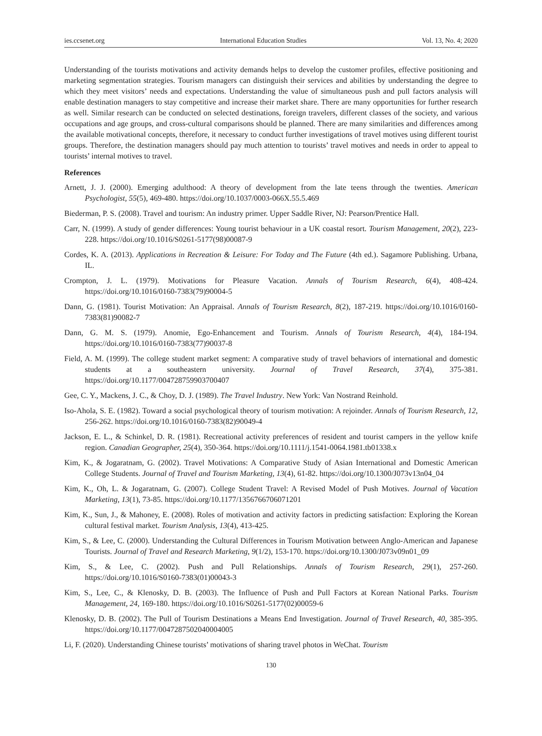ies.ccsenet.org International Education Studies Vol. 13, No. 4; 2020
Understanding of the tourists motivations and activity demands helps to develop the customer profiles, effective positioning and marketing segmentation strategies. Tourism managers can distinguish their services and abilities by understanding the degree to which they meet visitors’ needs and expectations. Understanding the value of simultaneous push and pull factors analysis will enable destination managers to stay competitive and increase their market share. There are many opportunities for further research as well. Similar research can be conducted on selected destinations, foreign travelers, different classes of the society, and various occupations and age groups, and cross-cultural comparisons should be planned. There are many similarities and differences among the available motivational concepts, therefore, it necessary to conduct further investigations of travel motives using different tourist groups. Therefore, the destination managers should pay much attention to tourists’ travel motives and needs in order to appeal to tourists’ internal motives to travel.
References
Arnett, J. J. (2000). Emerging adulthood: A theory of development from the late teens through the twenties. American Psychologist, 55(5), 469-480. https://doi.org/10.1037/0003-066X.55.5.469
Biederman, P. S. (2008). Travel and tourism: An industry primer. Upper Saddle River, NJ: Pearson/Prentice Hall.
Carr, N. (1999). A study of gender differences: Young tourist behaviour in a UK coastal resort. Tourism Management, 20(2), 223-228. https://doi.org/10.1016/S0261-5177(98)00087-9
Cordes, K. A. (2013). Applications in Recreation & Leisure: For Today and The Future (4th ed.). Sagamore Publishing. Urbana, IL.
Crompton, J. L. (1979). Motivations for Pleasure Vacation. Annals of Tourism Research, 6(4), 408-424. https://doi.org/10.1016/0160-7383(79)90004-5
Dann, G. (1981). Tourist Motivation: An Appraisal. Annals of Tourism Research, 8(2), 187-219. https://doi.org/10.1016/0160-7383(81)90082-7
Dann, G. M. S. (1979). Anomie, Ego-Enhancement and Tourism. Annals of Tourism Research, 4(4), 184-194. https://doi.org/10.1016/0160-7383(77)90037-8
Field, A. M. (1999). The college student market segment: A comparative study of travel behaviors of international and domestic students at a southeastern university. Journal of Travel Research, 37(4), 375-381. https://doi.org/10.1177/004728759903700407
Gee, C. Y., Mackens, J. C., & Choy, D. J. (1989). The Travel Industry. New York: Van Nostrand Reinhold.
Iso-Ahola, S. E. (1982). Toward a social psychological theory of tourism motivation: A rejoinder. Annals of Tourism Research, 12, 256-262. https://doi.org/10.1016/0160-7383(82)90049-4
Jackson, E. L., & Schinkel, D. R. (1981). Recreational activity preferences of resident and tourist campers in the yellow knife region. Canadian Geographer, 25(4), 350-364. https://doi.org/10.1111/j.1541-0064.1981.tb01338.x
Kim, K., & Jogaratnam, G. (2002). Travel Motivations: A Comparative Study of Asian International and Domestic American College Students. Journal of Travel and Tourism Marketing, 13(4), 61-82. https://doi.org/10.1300/J073v13n04_04
Kim, K., Oh, L. & Jogaratnam, G. (2007). College Student Travel: A Revised Model of Push Motives. Journal of Vacation Marketing, 13(1), 73-85. https://doi.org/10.1177/1356766706071201
Kim, K., Sun, J., & Mahoney, E. (2008). Roles of motivation and activity factors in predicting satisfaction: Exploring the Korean cultural festival market. Tourism Analysis, 13(4), 413-425.
Kim, S., & Lee, C. (2000). Understanding the Cultural Differences in Tourism Motivation between Anglo-American and Japanese Tourists. Journal of Travel and Research Marketing, 9(1/2), 153-170. https://doi.org/10.1300/J073v09n01_09
Kim, S., & Lee, C. (2002). Push and Pull Relationships. Annals of Tourism Research, 29(1), 257-260. https://doi.org/10.1016/S0160-7383(01)00043-3
Kim, S., Lee, C., & Klenosky, D. B. (2003). The Influence of Push and Pull Factors at Korean National Parks. Tourism Management, 24, 169-180. https://doi.org/10.1016/S0261-5177(02)00059-6
Klenosky, D. B. (2002). The Pull of Tourism Destinations a Means End Investigation. Journal of Travel Research, 40, 385-395. https://doi.org/10.1177/0047287502040004005
Li, F. (2020). Understanding Chinese tourists’ motivations of sharing travel photos in WeChat. Tourism
130